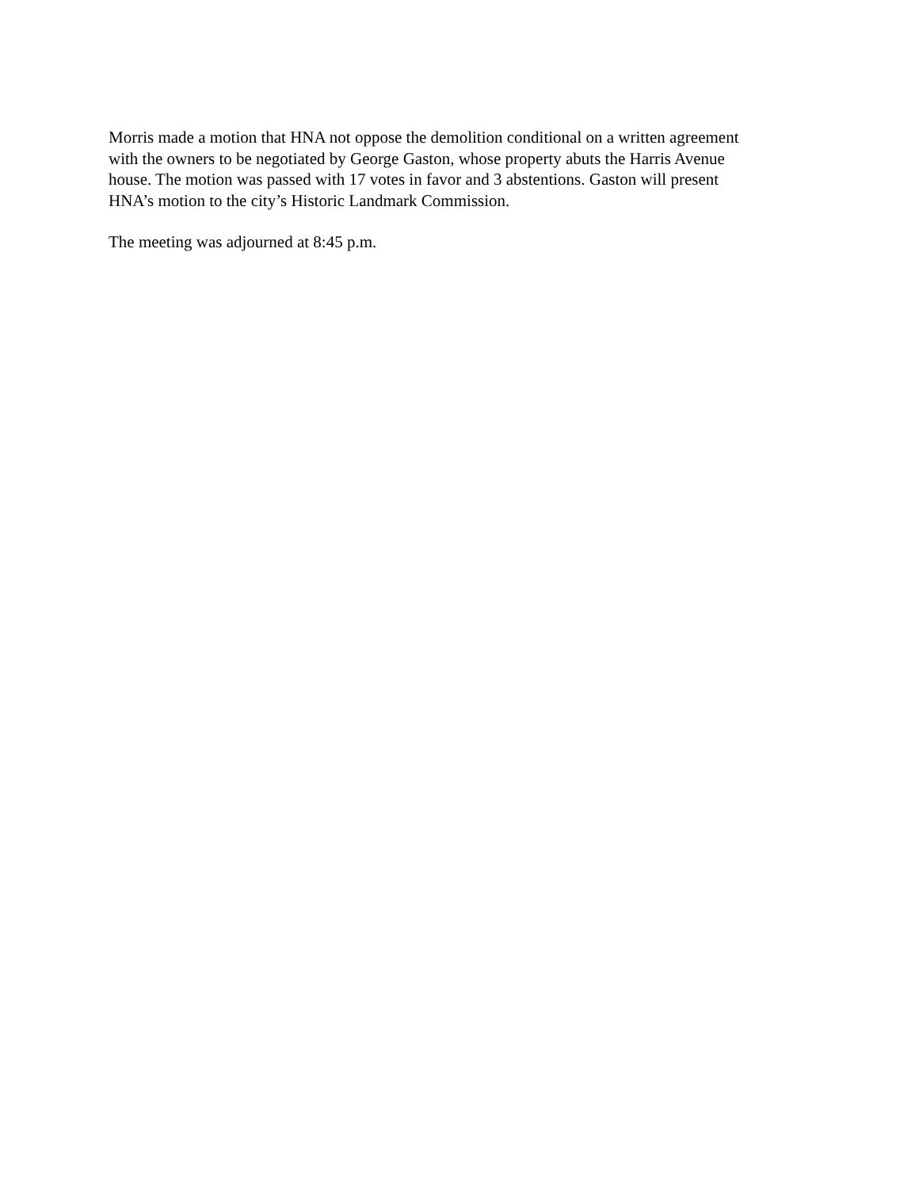Morris made a motion that HNA not oppose the demolition conditional on a written agreement
with the owners to be negotiated by George Gaston, whose property abuts the Harris Avenue
house. The motion was passed with 17 votes in favor and 3 abstentions. Gaston will present
HNA’s motion to the city’s Historic Landmark Commission.
The meeting was adjourned at 8:45 p.m.